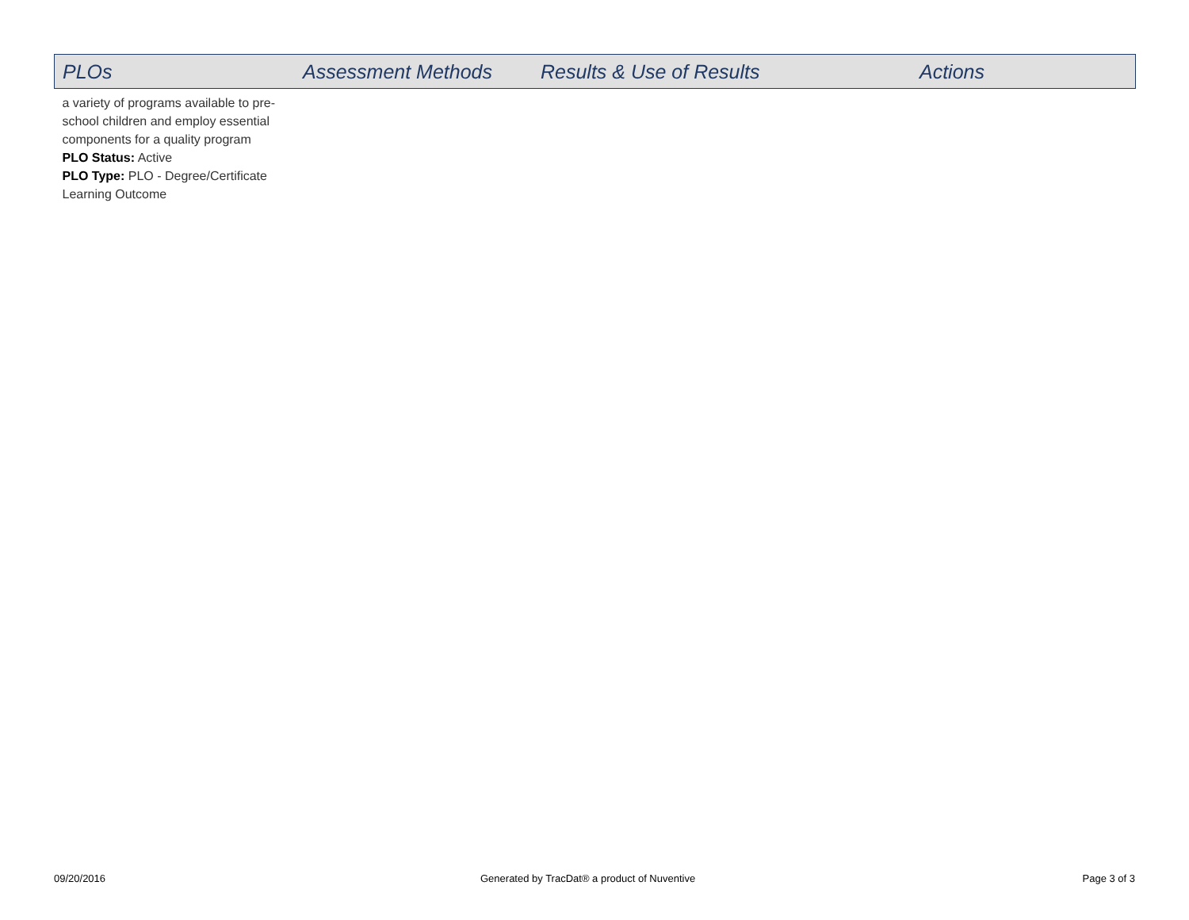| PLOs | Assessment Methods | Results & Use of Results | Actions |
| --- | --- | --- | --- |
| a variety of programs available to pre-school children and employ essential components for a quality program PLO Status: Active PLO Type: PLO - Degree/Certificate Learning Outcome | | | |
09/20/2016
Generated by TracDat® a product of Nuventive
Page 3 of 3